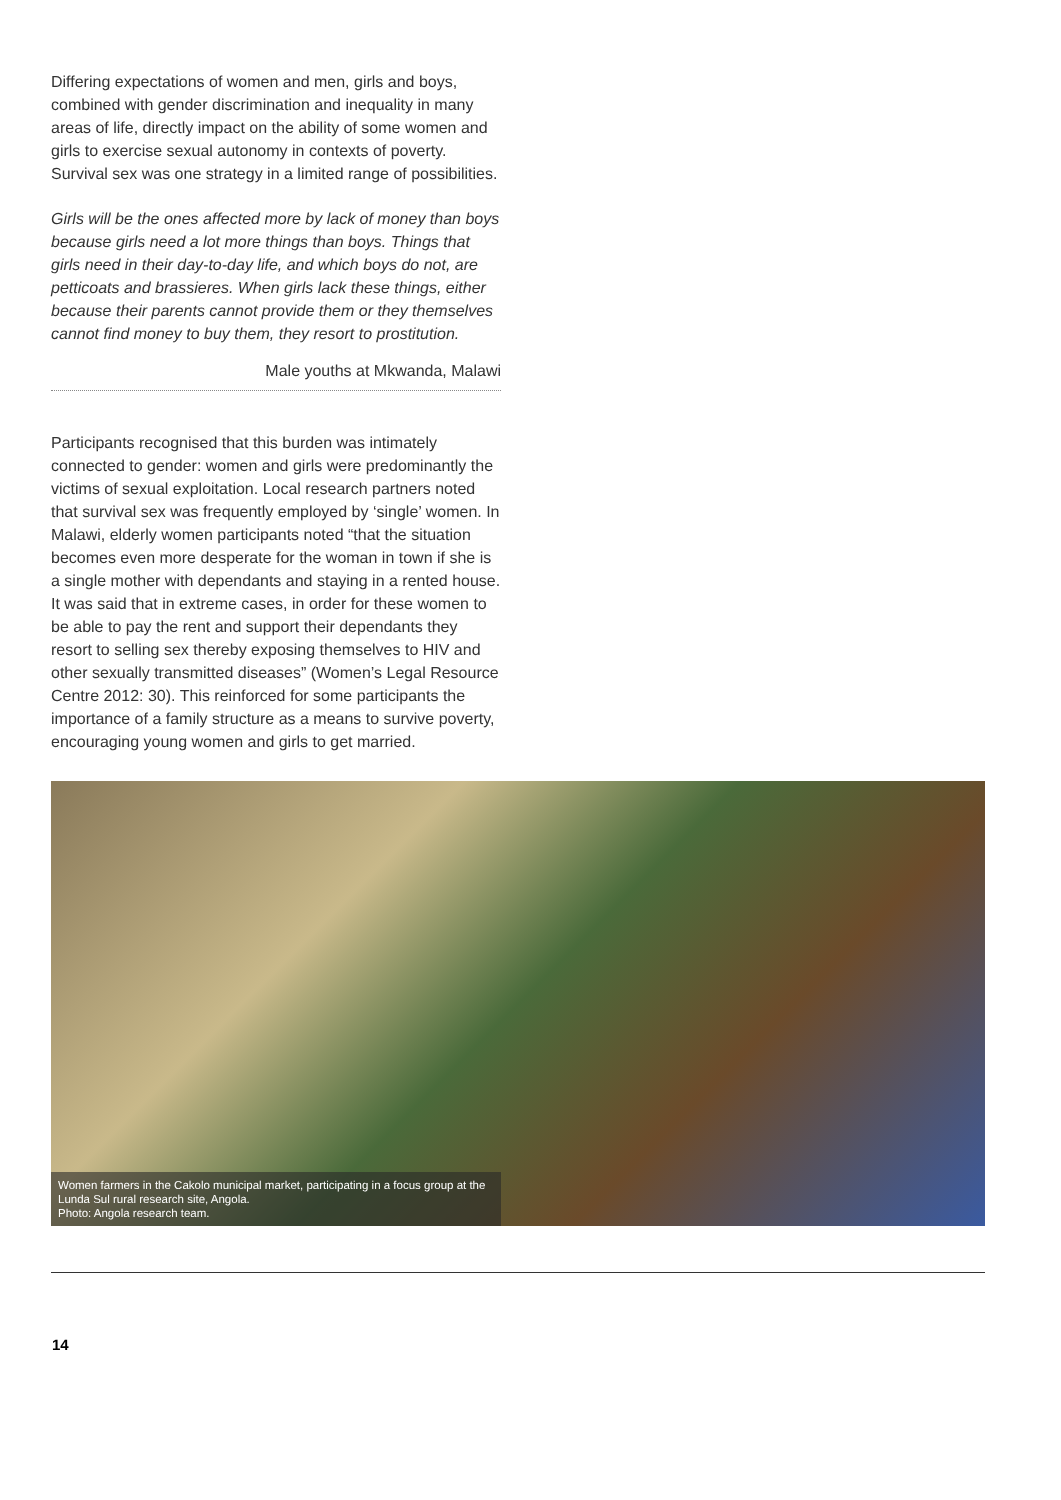Differing expectations of women and men, girls and boys, combined with gender discrimination and inequality in many areas of life, directly impact on the ability of some women and girls to exercise sexual autonomy in contexts of poverty. Survival sex was one strategy in a limited range of possibilities.
Girls will be the ones affected more by lack of money than boys because girls need a lot more things than boys. Things that girls need in their day-to-day life, and which boys do not, are petticoats and brassieres. When girls lack these things, either because their parents cannot provide them or they themselves cannot find money to buy them, they resort to prostitution.
Male youths at Mkwanda, Malawi
Participants recognised that this burden was intimately connected to gender: women and girls were predominantly the victims of sexual exploitation. Local research partners noted that survival sex was frequently employed by ‘single’ women. In Malawi, elderly women participants noted “that the situation becomes even more desperate for the woman in town if she is a single mother with dependants and staying in a rented house. It was said that in extreme cases, in order for these women to be able to pay the rent and support their dependants they resort to selling sex thereby exposing themselves to HIV and other sexually transmitted diseases” (Women’s Legal Resource Centre 2012: 30). This reinforced for some participants the importance of a family structure as a means to survive poverty, encouraging young women and girls to get married.
Women farmers in the Cakolo municipal market, participating in a focus group at the Lunda Sul rural research site, Angola.
Photo: Angola research team.
14